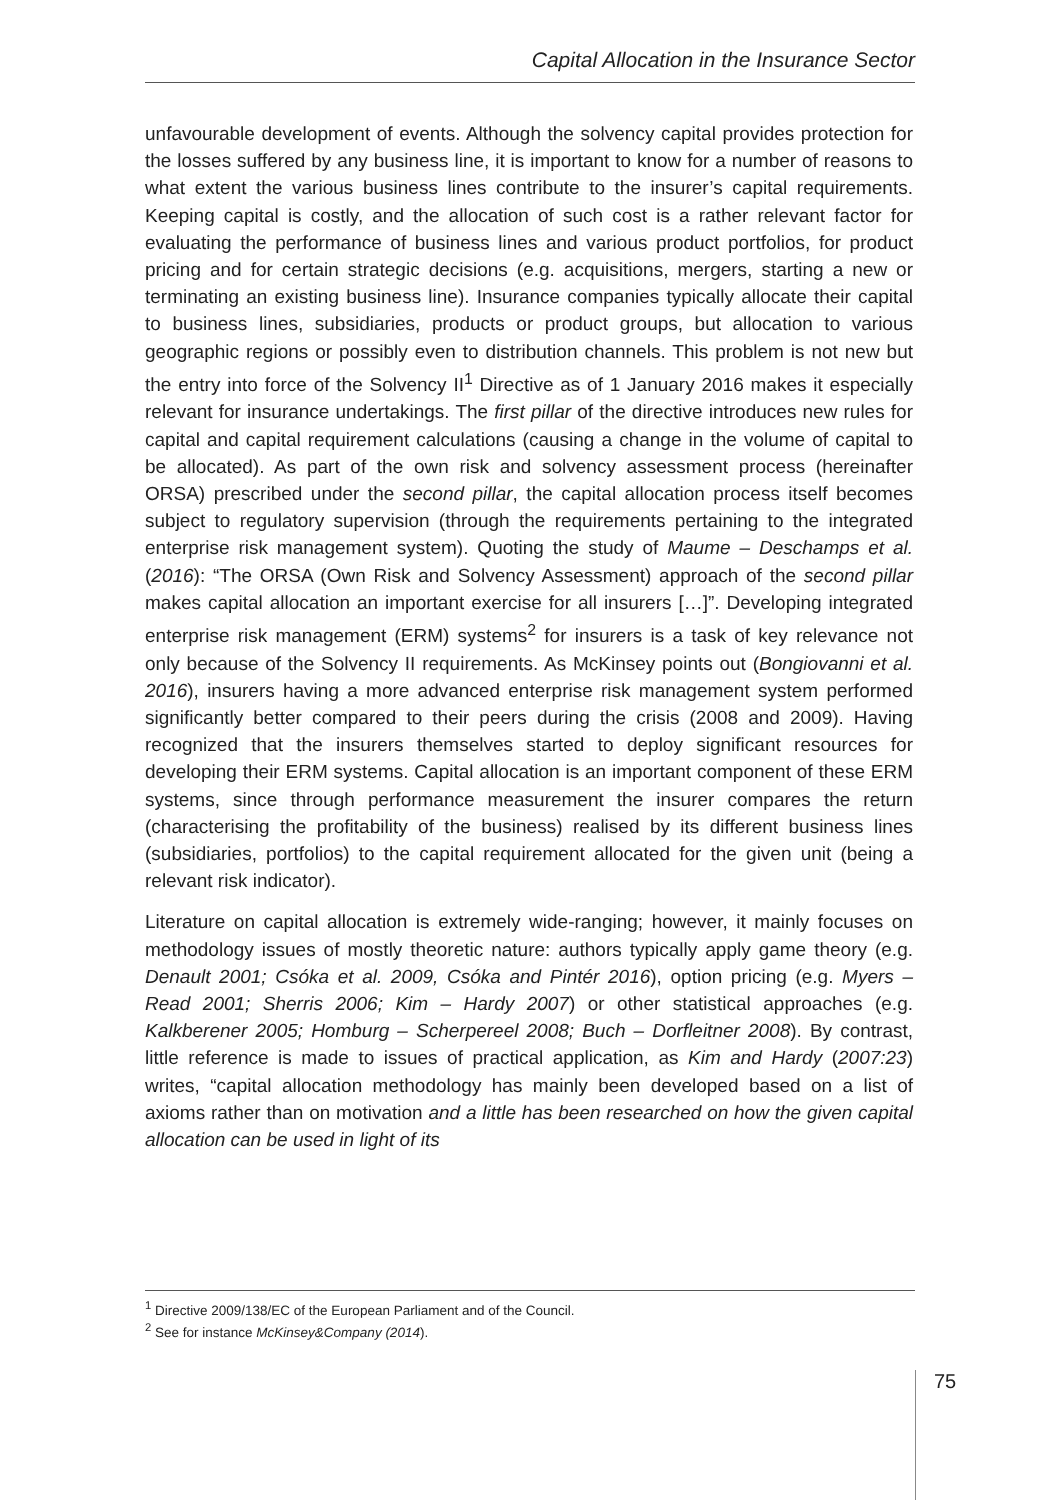Capital Allocation in the Insurance Sector
unfavourable development of events. Although the solvency capital provides protection for the losses suffered by any business line, it is important to know for a number of reasons to what extent the various business lines contribute to the insurer’s capital requirements. Keeping capital is costly, and the allocation of such cost is a rather relevant factor for evaluating the performance of business lines and various product portfolios, for product pricing and for certain strategic decisions (e.g. acquisitions, mergers, starting a new or terminating an existing business line). Insurance companies typically allocate their capital to business lines, subsidiaries, products or product groups, but allocation to various geographic regions or possibly even to distribution channels. This problem is not new but the entry into force of the Solvency II<sup>1</sup> Directive as of 1 January 2016 makes it especially relevant for insurance undertakings. The first pillar of the directive introduces new rules for capital and capital requirement calculations (causing a change in the volume of capital to be allocated). As part of the own risk and solvency assessment process (hereinafter ORSA) prescribed under the second pillar, the capital allocation process itself becomes subject to regulatory supervision (through the requirements pertaining to the integrated enterprise risk management system). Quoting the study of Maume – Deschamps et al. (2016): “The ORSA (Own Risk and Solvency Assessment) approach of the second pillar makes capital allocation an important exercise for all insurers […]”. Developing integrated enterprise risk management (ERM) systems<sup>2</sup> for insurers is a task of key relevance not only because of the Solvency II requirements. As McKinsey points out (Bongiovanni et al. 2016), insurers having a more advanced enterprise risk management system performed significantly better compared to their peers during the crisis (2008 and 2009). Having recognized that the insurers themselves started to deploy significant resources for developing their ERM systems. Capital allocation is an important component of these ERM systems, since through performance measurement the insurer compares the return (characterising the profitability of the business) realised by its different business lines (subsidiaries, portfolios) to the capital requirement allocated for the given unit (being a relevant risk indicator).
Literature on capital allocation is extremely wide-ranging; however, it mainly focuses on methodology issues of mostly theoretic nature: authors typically apply game theory (e.g. Denault 2001; Csóka et al. 2009, Csóka and Pintér 2016), option pricing (e.g. Myers – Read 2001; Sherris 2006; Kim – Hardy 2007) or other statistical approaches (e.g. Kalkberener 2005; Homburg – Scherpereel 2008; Buch – Dorfleitner 2008). By contrast, little reference is made to issues of practical application, as Kim and Hardy (2007:23) writes, “capital allocation methodology has mainly been developed based on a list of axioms rather than on motivation and a little has been researched on how the given capital allocation can be used in light of its
<sup>1</sup> Directive 2009/138/EC of the European Parliament and of the Council.
<sup>2</sup> See for instance McKinsey&Company (2014).
75